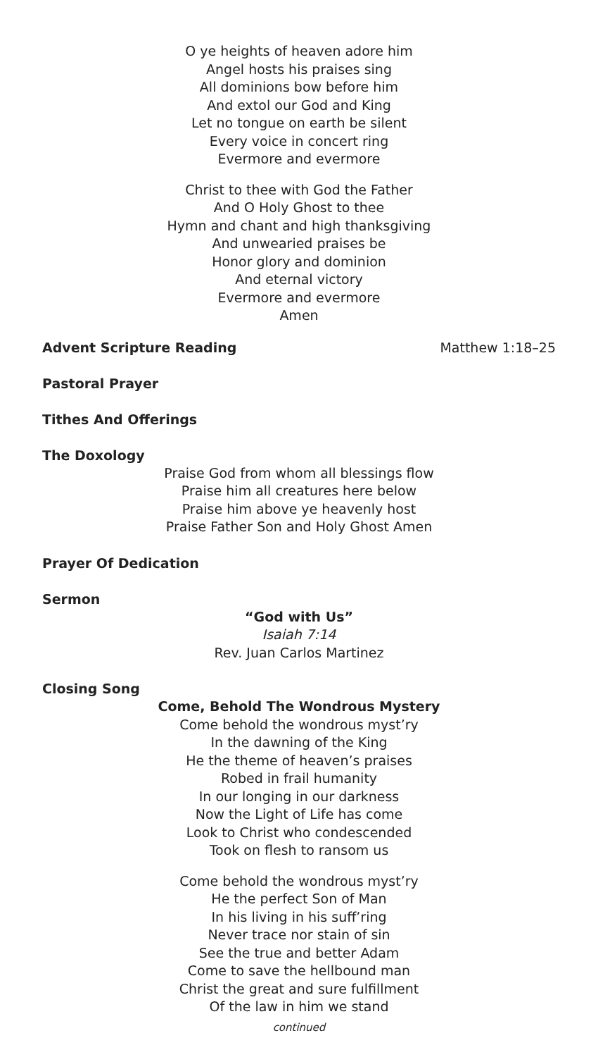O ye heights of heaven adore him
Angel hosts his praises sing
All dominions bow before him
And extol our God and King
Let no tongue on earth be silent
Every voice in concert ring
Evermore and evermore
Christ to thee with God the Father
And O Holy Ghost to thee
Hymn and chant and high thanksgiving
And unwearied praises be
Honor glory and dominion
And eternal victory
Evermore and evermore
Amen
Advent Scripture Reading Matthew 1:18–25
Pastoral Prayer
Tithes And Offerings
The Doxology
Praise God from whom all blessings flow
Praise him all creatures here below
Praise him above ye heavenly host
Praise Father Son and Holy Ghost Amen
Prayer Of Dedication
Sermon
“God with Us”
Isaiah 7:14
Rev. Juan Carlos Martinez
Closing Song
Come, Behold The Wondrous Mystery
Come behold the wondrous myst’ry
In the dawning of the King
He the theme of heaven’s praises
Robed in frail humanity
In our longing in our darkness
Now the Light of Life has come
Look to Christ who condescended
Took on flesh to ransom us
Come behold the wondrous myst’ry
He the perfect Son of Man
In his living in his suff’ring
Never trace nor stain of sin
See the true and better Adam
Come to save the hellbound man
Christ the great and sure fulfillment
Of the law in him we stand
continued